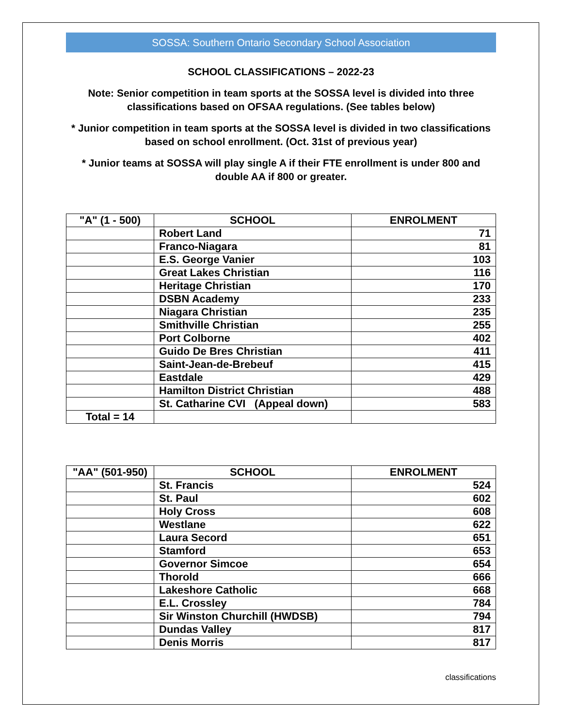SOSSA: Southern Ontario Secondary School Association
SCHOOL CLASSIFICATIONS – 2022-23
Note: Senior competition in team sports at the SOSSA level is divided into three classifications based on OFSAA regulations. (See tables below)
* Junior competition in team sports at the SOSSA level is divided in two classifications based on school enrollment. (Oct. 31st of previous year)
* Junior teams at SOSSA will play single A if their FTE enrollment is under 800 and double AA if 800 or greater.
| "A" (1 - 500) | SCHOOL | ENROLMENT |
| --- | --- | --- |
| | Robert Land | 71 |
| | Franco-Niagara | 81 |
| | E.S. George Vanier | 103 |
| | Great Lakes Christian | 116 |
| | Heritage Christian | 170 |
| | DSBN Academy | 233 |
| | Niagara Christian | 235 |
| | Smithville Christian | 255 |
| | Port Colborne | 402 |
| | Guido De Bres Christian | 411 |
| | Saint-Jean-de-Brebeuf | 415 |
| | Eastdale | 429 |
| | Hamilton District Christian | 488 |
| | St. Catharine CVI (Appeal down) | 583 |
| Total = 14 | | |
| "AA" (501-950) | SCHOOL | ENROLMENT |
| --- | --- | --- |
| | St. Francis | 524 |
| | St. Paul | 602 |
| | Holy Cross | 608 |
| | Westlane | 622 |
| | Laura Secord | 651 |
| | Stamford | 653 |
| | Governor Simcoe | 654 |
| | Thorold | 666 |
| | Lakeshore Catholic | 668 |
| | E.L. Crossley | 784 |
| | Sir Winston Churchill (HWDSB) | 794 |
| | Dundas Valley | 817 |
| | Denis Morris | 817 |
classifications